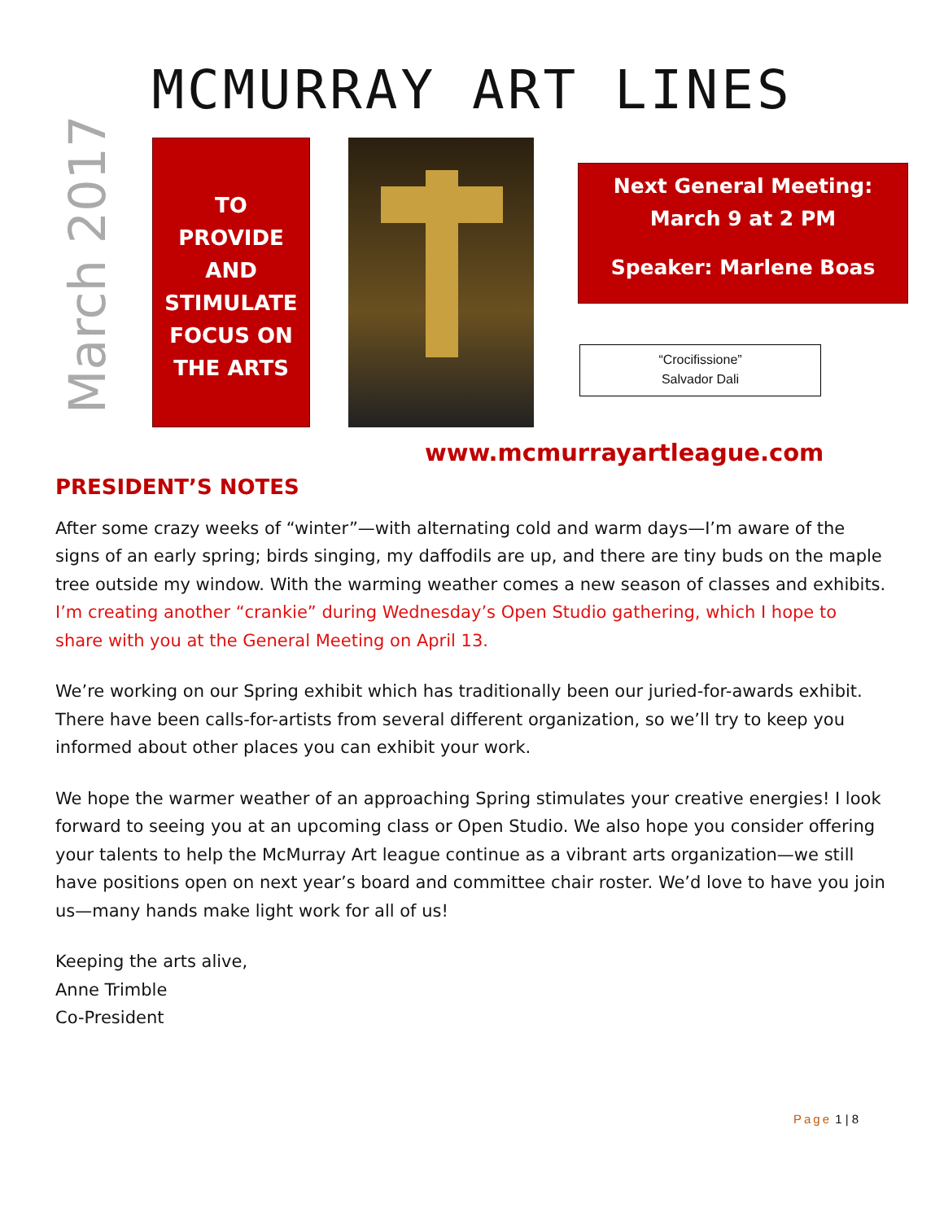MCMURRAY ART LINES
March 2017
TO
PROVIDE
AND
STIMULATE
FOCUS ON
THE ARTS
Next General Meeting:
March 9 at 2 PM
Speaker: Marlene Boas
“Crocifissione”
Salvador Dali
www.mcmurrayartleague.com
PRESIDENT’S NOTES
After some crazy weeks of “winter”—with alternating cold and warm days—I’m aware of the signs of an early spring; birds singing, my daffodils are up, and there are tiny buds on the maple tree outside my window. With the warming weather comes a new season of classes and exhibits. I’m creating another “crankie” during Wednesday’s Open Studio gathering, which I hope to share with you at the General Meeting on April 13.
We’re working on our Spring exhibit which has traditionally been our juried-for-awards exhibit. There have been calls-for-artists from several different organization, so we’ll try to keep you informed about other places you can exhibit your work.
We hope the warmer weather of an approaching Spring stimulates your creative energies! I look forward to seeing you at an upcoming class or Open Studio. We also hope you consider offering your talents to help the McMurray Art league continue as a vibrant arts organization—we still have positions open on next year’s board and committee chair roster. We’d love to have you join us—many hands make light work for all of us!
Keeping the arts alive,
Anne Trimble
Co-President
Page 1 | 8